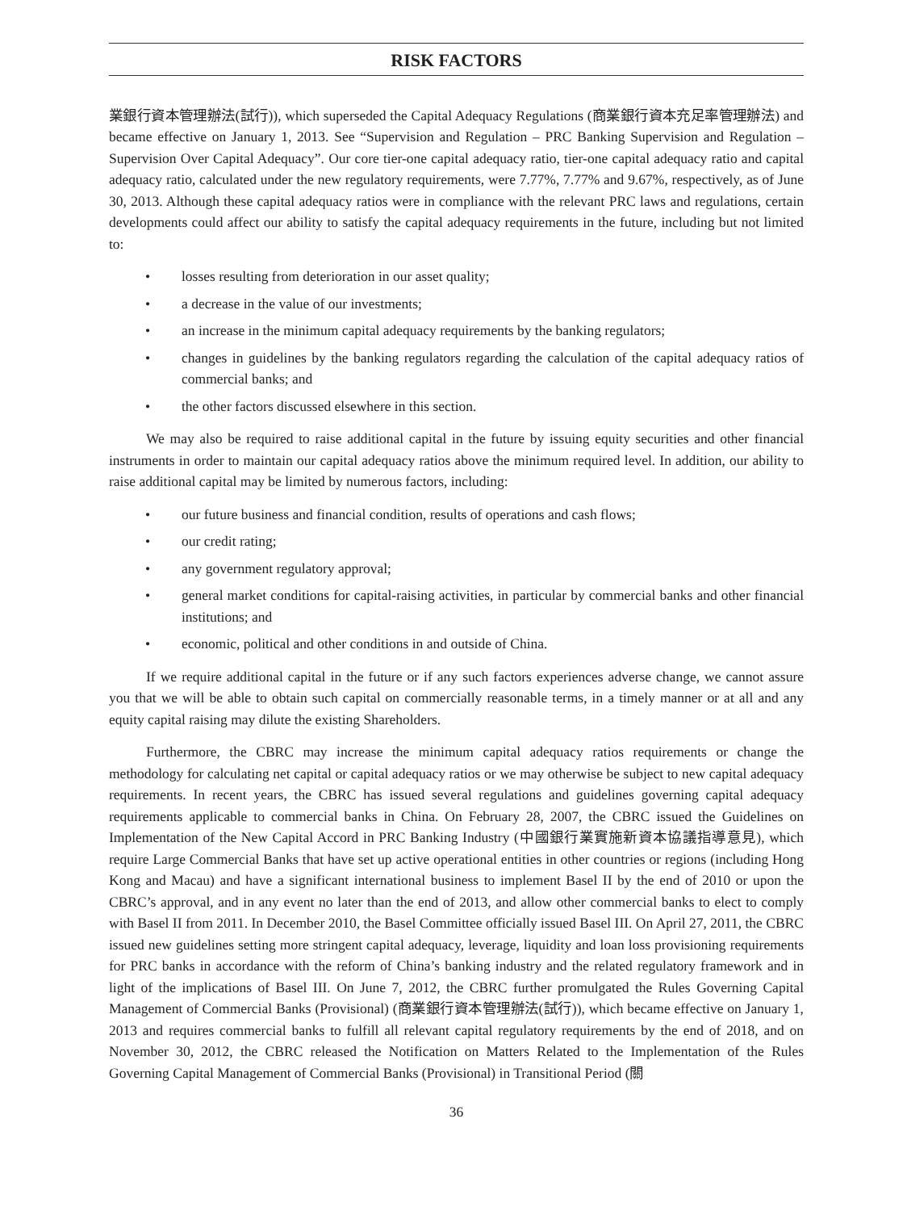RISK FACTORS
業銀行資本管理辦法(試行)), which superseded the Capital Adequacy Regulations (商業銀行資本充足率管理辦法) and became effective on January 1, 2013. See “Supervision and Regulation – PRC Banking Supervision and Regulation – Supervision Over Capital Adequacy”. Our core tier-one capital adequacy ratio, tier-one capital adequacy ratio and capital adequacy ratio, calculated under the new regulatory requirements, were 7.77%, 7.77% and 9.67%, respectively, as of June 30, 2013. Although these capital adequacy ratios were in compliance with the relevant PRC laws and regulations, certain developments could affect our ability to satisfy the capital adequacy requirements in the future, including but not limited to:
• losses resulting from deterioration in our asset quality;
• a decrease in the value of our investments;
• an increase in the minimum capital adequacy requirements by the banking regulators;
• changes in guidelines by the banking regulators regarding the calculation of the capital adequacy ratios of commercial banks; and
• the other factors discussed elsewhere in this section.
We may also be required to raise additional capital in the future by issuing equity securities and other financial instruments in order to maintain our capital adequacy ratios above the minimum required level. In addition, our ability to raise additional capital may be limited by numerous factors, including:
• our future business and financial condition, results of operations and cash flows;
• our credit rating;
• any government regulatory approval;
• general market conditions for capital-raising activities, in particular by commercial banks and other financial institutions; and
• economic, political and other conditions in and outside of China.
If we require additional capital in the future or if any such factors experiences adverse change, we cannot assure you that we will be able to obtain such capital on commercially reasonable terms, in a timely manner or at all and any equity capital raising may dilute the existing Shareholders.
Furthermore, the CBRC may increase the minimum capital adequacy ratios requirements or change the methodology for calculating net capital or capital adequacy ratios or we may otherwise be subject to new capital adequacy requirements. In recent years, the CBRC has issued several regulations and guidelines governing capital adequacy requirements applicable to commercial banks in China. On February 28, 2007, the CBRC issued the Guidelines on Implementation of the New Capital Accord in PRC Banking Industry (中國銀行業實施新資本協議指導意見), which require Large Commercial Banks that have set up active operational entities in other countries or regions (including Hong Kong and Macau) and have a significant international business to implement Basel II by the end of 2010 or upon the CBRC’s approval, and in any event no later than the end of 2013, and allow other commercial banks to elect to comply with Basel II from 2011. In December 2010, the Basel Committee officially issued Basel III. On April 27, 2011, the CBRC issued new guidelines setting more stringent capital adequacy, leverage, liquidity and loan loss provisioning requirements for PRC banks in accordance with the reform of China’s banking industry and the related regulatory framework and in light of the implications of Basel III. On June 7, 2012, the CBRC further promulgated the Rules Governing Capital Management of Commercial Banks (Provisional) (商業銀行資本管理辦法(試行)), which became effective on January 1, 2013 and requires commercial banks to fulfill all relevant capital regulatory requirements by the end of 2018, and on November 30, 2012, the CBRC released the Notification on Matters Related to the Implementation of the Rules Governing Capital Management of Commercial Banks (Provisional) in Transitional Period (關
36